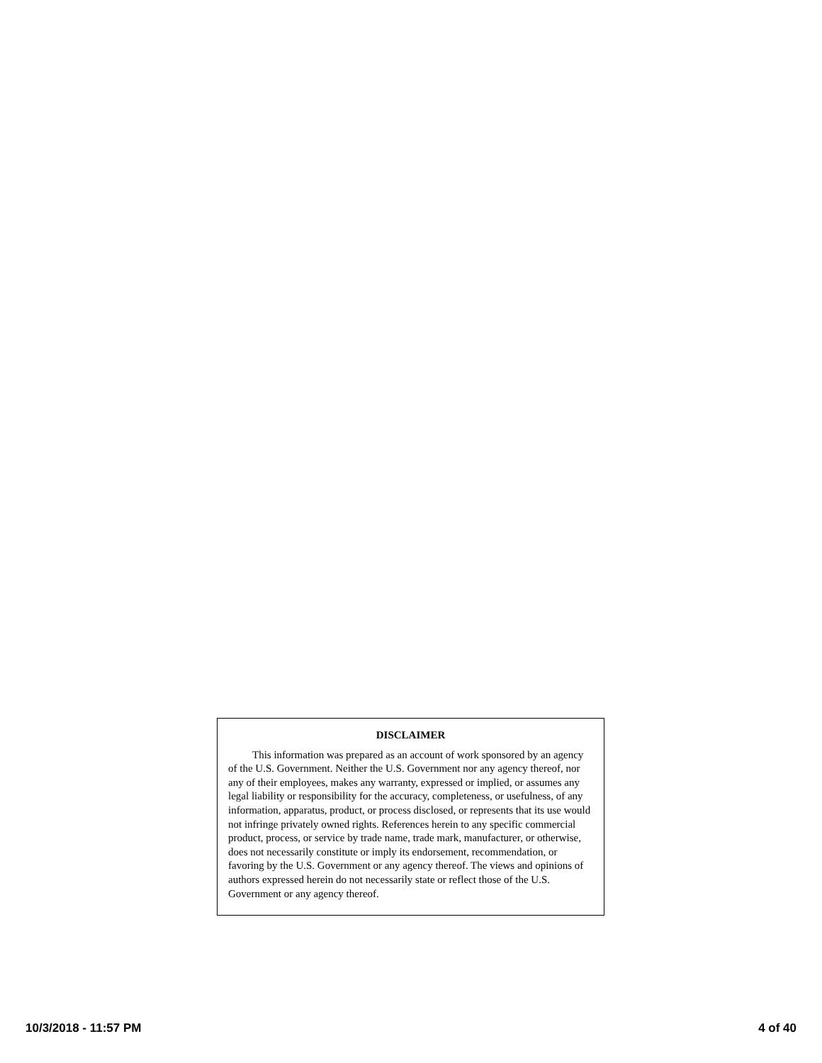DISCLAIMER
This information was prepared as an account of work sponsored by an agency of the U.S. Government. Neither the U.S. Government nor any agency thereof, nor any of their employees, makes any warranty, expressed or implied, or assumes any legal liability or responsibility for the accuracy, completeness, or usefulness, of any information, apparatus, product, or process disclosed, or represents that its use would not infringe privately owned rights. References herein to any specific commercial product, process, or service by trade name, trade mark, manufacturer, or otherwise, does not necessarily constitute or imply its endorsement, recommendation, or favoring by the U.S. Government or any agency thereof. The views and opinions of authors expressed herein do not necessarily state or reflect those of the U.S. Government or any agency thereof.
10/3/2018 - 11:57 PM 4 of 40